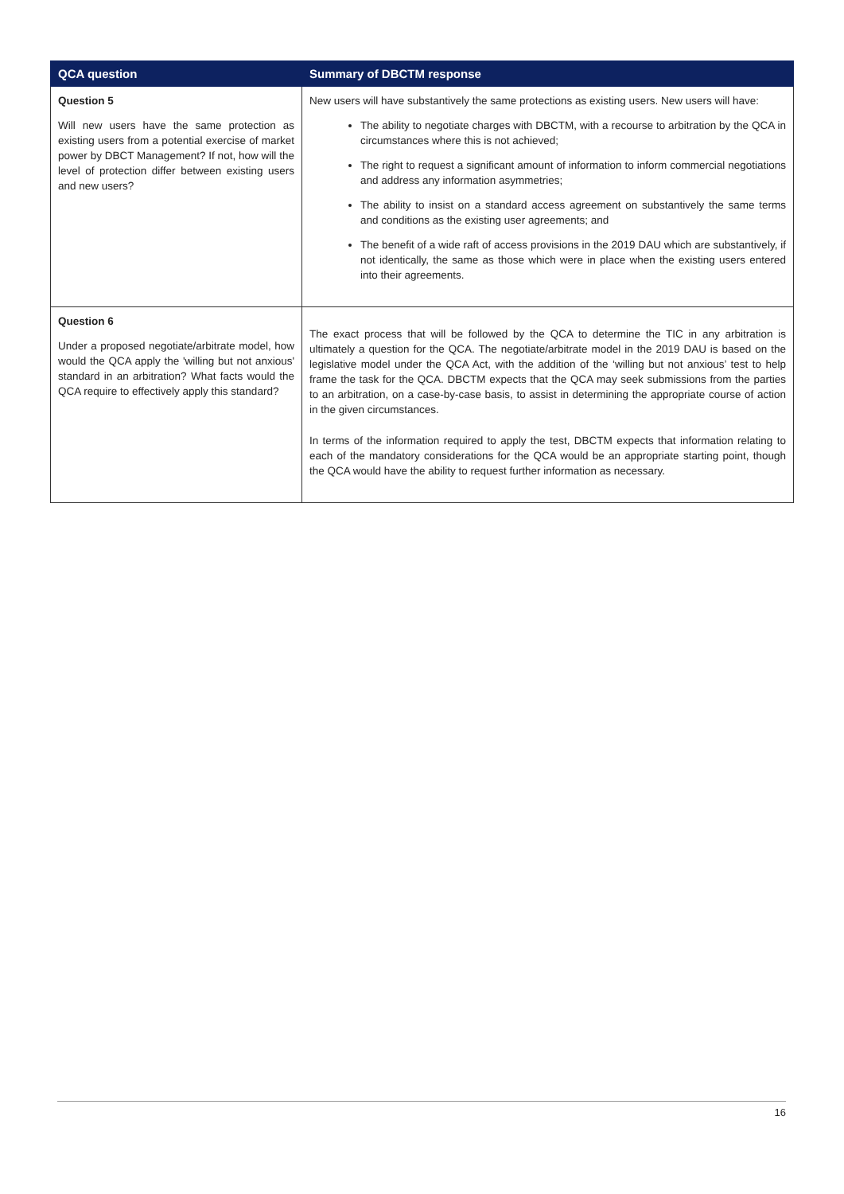| QCA question | Summary of DBCTM response |
| --- | --- |
| Question 5 Will new users have the same protection as existing users from a potential exercise of market power by DBCT Management? If not, how will the level of protection differ between existing users and new users? | New users will have substantively the same protections as existing users. New users will have: The ability to negotiate charges with DBCTM, with a recourse to arbitration by the QCA in circumstances where this is not achieved; The right to request a significant amount of information to inform commercial negotiations and address any information asymmetries; The ability to insist on a standard access agreement on substantively the same terms and conditions as the existing user agreements; and The benefit of a wide raft of access provisions in the 2019 DAU which are substantively, if not identically, the same as those which were in place when the existing users entered into their agreements. |
| Question 6 Under a proposed negotiate/arbitrate model, how would the QCA apply the 'willing but not anxious' standard in an arbitration? What facts would the QCA require to effectively apply this standard? | The exact process that will be followed by the QCA to determine the TIC in any arbitration is ultimately a question for the QCA. The negotiate/arbitrate model in the 2019 DAU is based on the legislative model under the QCA Act, with the addition of the ‘willing but not anxious’ test to help frame the task for the QCA. DBCTM expects that the QCA may seek submissions from the parties to an arbitration, on a case-by-case basis, to assist in determining the appropriate course of action in the given circumstances. In terms of the information required to apply the test, DBCTM expects that information relating to each of the mandatory considerations for the QCA would be an appropriate starting point, though the QCA would have the ability to request further information as necessary. |
16